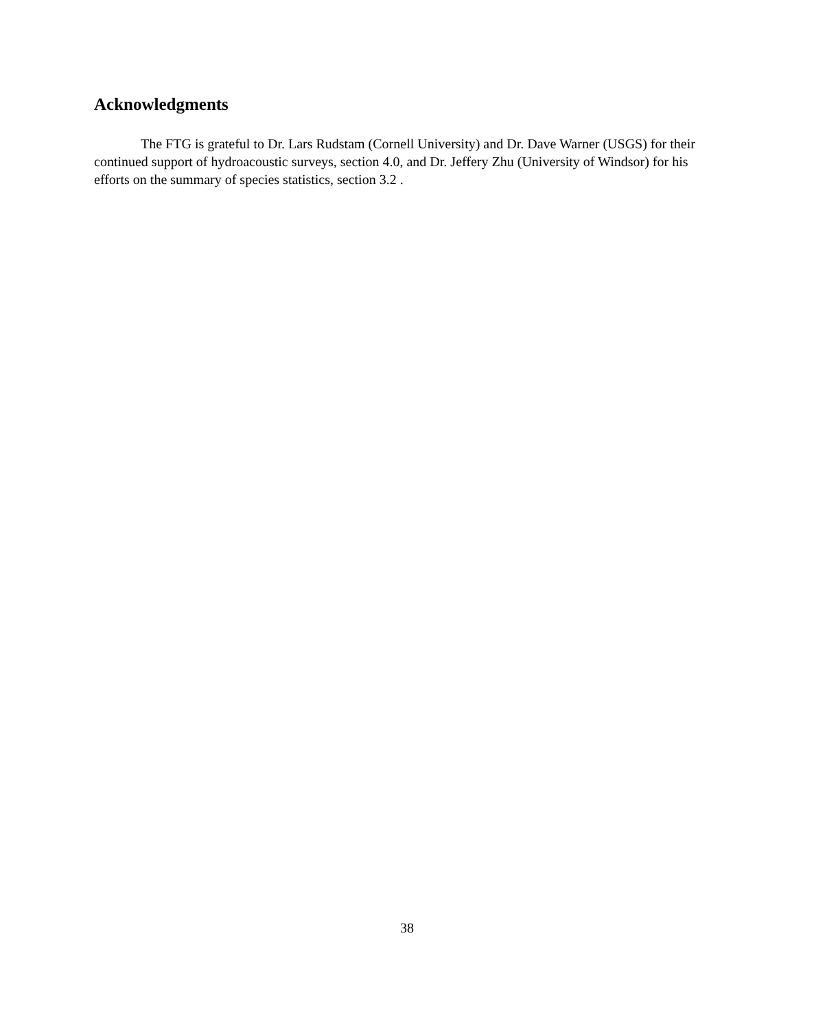Acknowledgments
The FTG is grateful to Dr. Lars Rudstam (Cornell University) and Dr. Dave Warner (USGS) for their continued support of hydroacoustic surveys, section 4.0, and Dr. Jeffery Zhu (University of Windsor) for his efforts on the summary of species statistics, section 3.2 .
38